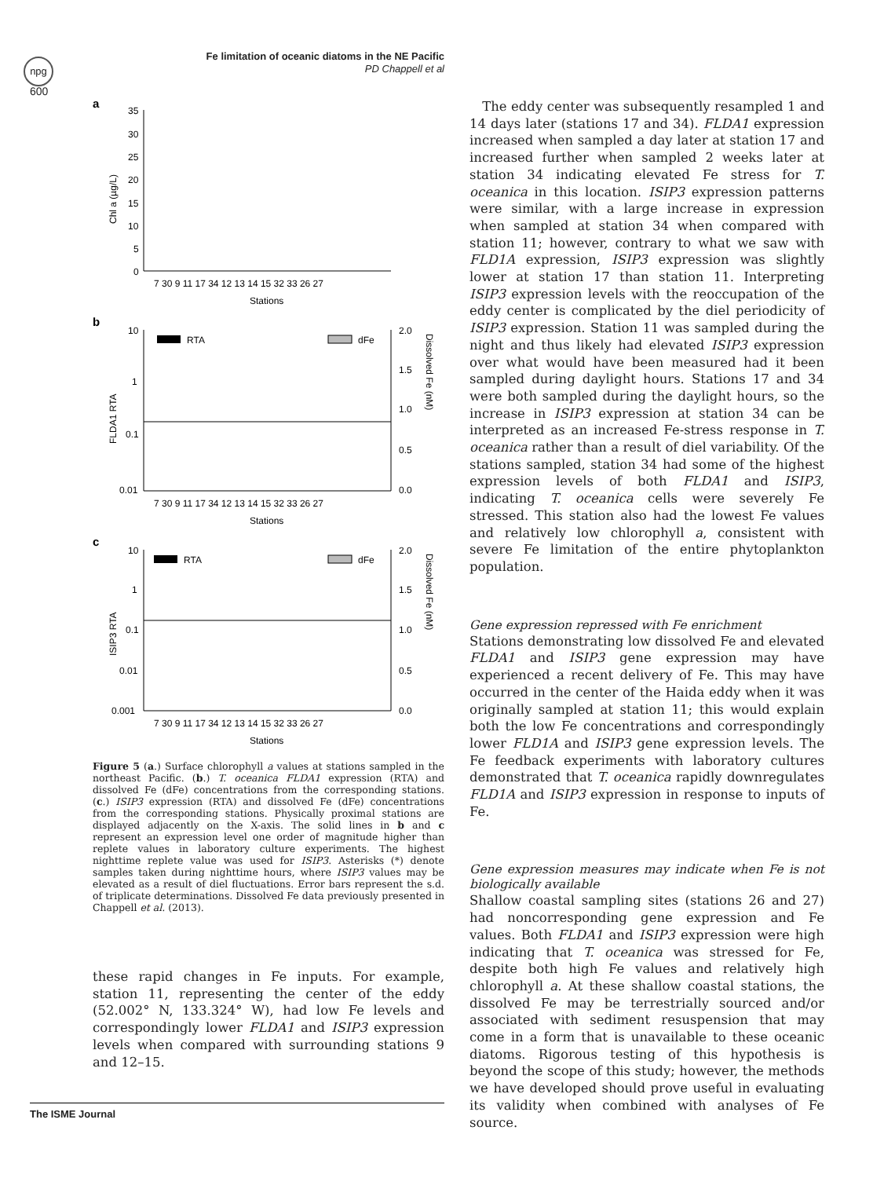npg
Fe limitation of oceanic diatoms in the NE Pacific
PD Chappell et al
600
a
35
30
25
20
15
10
5
0
Chl a (µg/L)
7 30 9 11 17 34 12 13 14 15 32 33 26 27
Stations
b
10
1
0.1
0.01
2.0
1.5
1.0
0.5
0.0
FLDA1 RTA
Dissolved Fe (nM)
RTA
dFe
7 30 9 11 17 34 12 13 14 15 32 33 26 27
Stations
c
10
1
0.1
0.01
0.001
2.0
1.5
1.0
0.5
0.0
ISIP3 RTA
Dissolved Fe (nM)
RTA
dFe
7 30 9 11 17 34 12 13 14 15 32 33 26 27
Stations
Figure 5 (a.) Surface chlorophyll a values at stations sampled in the northeast Pacific. (b.) T. oceanica FLDA1 expression (RTA) and dissolved Fe (dFe) concentrations from the corresponding stations. (c.) ISIP3 expression (RTA) and dissolved Fe (dFe) concentrations from the corresponding stations. Physically proximal stations are displayed adjacently on the X-axis. The solid lines in b and c represent an expression level one order of magnitude higher than replete values in laboratory culture experiments. The highest nighttime replete value was used for ISIP3. Asterisks (*) denote samples taken during nighttime hours, where ISIP3 values may be elevated as a result of diel fluctuations. Error bars represent the s.d. of triplicate determinations. Dissolved Fe data previously presented in Chappell et al. (2013).
these rapid changes in Fe inputs. For example, station 11, representing the center of the eddy (52.002° N, 133.324° W), had low Fe levels and correspondingly lower FLDA1 and ISIP3 expression levels when compared with surrounding stations 9 and 12–15.
The eddy center was subsequently resampled 1 and 14 days later (stations 17 and 34). FLDA1 expression increased when sampled a day later at station 17 and increased further when sampled 2 weeks later at station 34 indicating elevated Fe stress for T. oceanica in this location. ISIP3 expression patterns were similar, with a large increase in expression when sampled at station 34 when compared with station 11; however, contrary to what we saw with FLD1A expression, ISIP3 expression was slightly lower at station 17 than station 11. Interpreting ISIP3 expression levels with the reoccupation of the eddy center is complicated by the diel periodicity of ISIP3 expression. Station 11 was sampled during the night and thus likely had elevated ISIP3 expression over what would have been measured had it been sampled during daylight hours. Stations 17 and 34 were both sampled during the daylight hours, so the increase in ISIP3 expression at station 34 can be interpreted as an increased Fe-stress response in T. oceanica rather than a result of diel variability. Of the stations sampled, station 34 had some of the highest expression levels of both FLDA1 and ISIP3, indicating T. oceanica cells were severely Fe stressed. This station also had the lowest Fe values and relatively low chlorophyll a, consistent with severe Fe limitation of the entire phytoplankton population.
Gene expression repressed with Fe enrichment
Stations demonstrating low dissolved Fe and elevated FLDA1 and ISIP3 gene expression may have experienced a recent delivery of Fe. This may have occurred in the center of the Haida eddy when it was originally sampled at station 11; this would explain both the low Fe concentrations and correspondingly lower FLD1A and ISIP3 gene expression levels. The Fe feedback experiments with laboratory cultures demonstrated that T. oceanica rapidly downregulates FLD1A and ISIP3 expression in response to inputs of Fe.
Gene expression measures may indicate when Fe is not biologically available
Shallow coastal sampling sites (stations 26 and 27) had noncorresponding gene expression and Fe values. Both FLDA1 and ISIP3 expression were high indicating that T. oceanica was stressed for Fe, despite both high Fe values and relatively high chlorophyll a. At these shallow coastal stations, the dissolved Fe may be terrestrially sourced and/or associated with sediment resuspension that may come in a form that is unavailable to these oceanic diatoms. Rigorous testing of this hypothesis is beyond the scope of this study; however, the methods we have developed should prove useful in evaluating its validity when combined with analyses of Fe source.
The ISME Journal